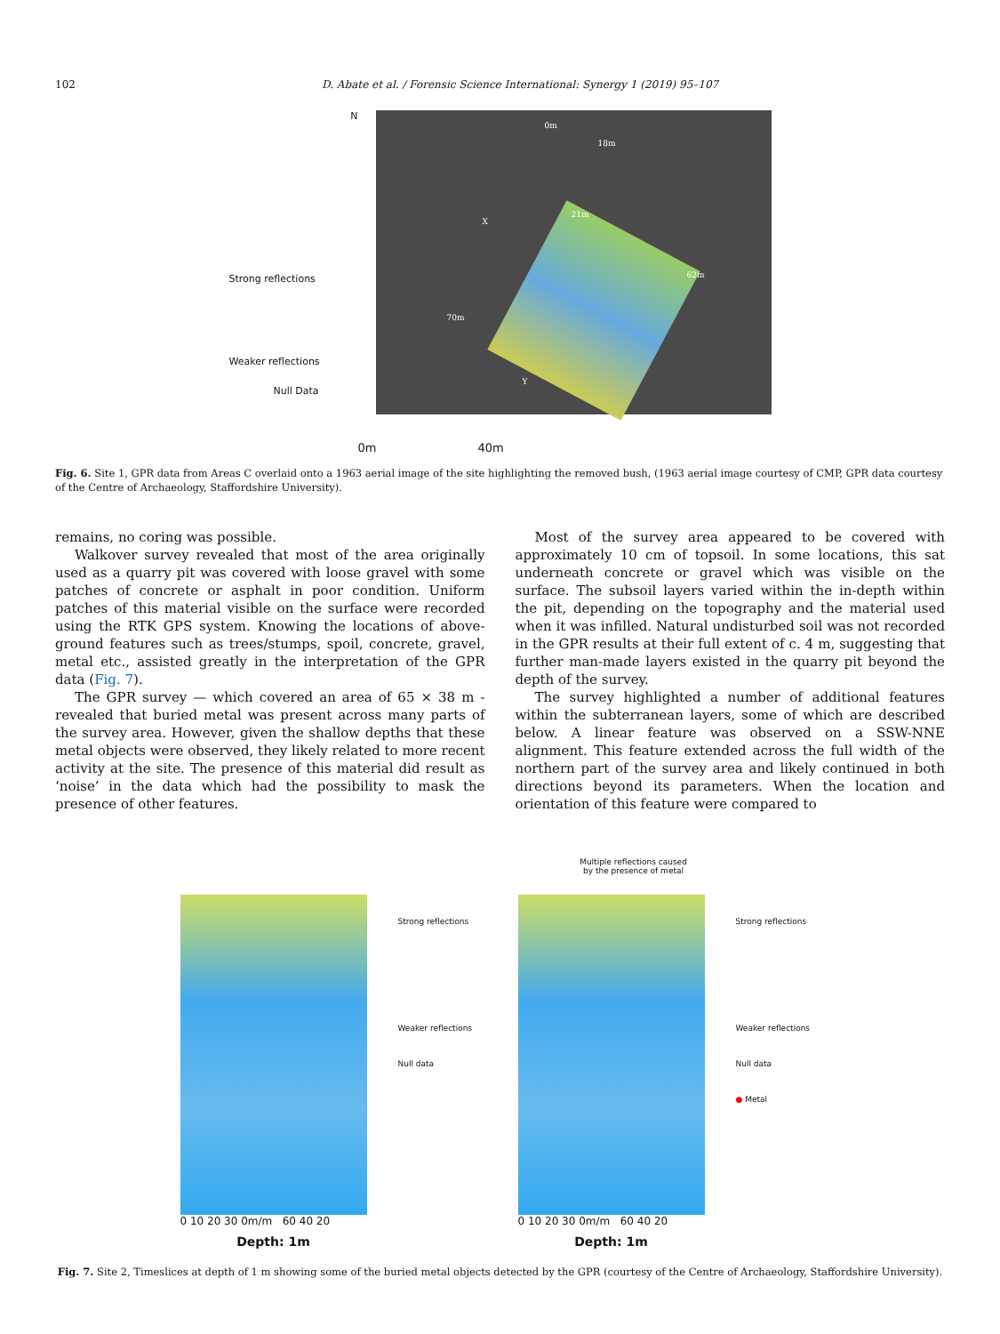102 D. Abate et al. / Forensic Science International: Synergy 1 (2019) 95–107
N
Strong reflections
Weaker reflections
Null Data
0m
18m
21m
62m
70m
X
Y
0m 40m
Fig. 6. Site 1, GPR data from Areas C overlaid onto a 1963 aerial image of the site highlighting the removed bush, (1963 aerial image courtesy of CMP, GPR data courtesy of the Centre of Archaeology, Staffordshire University).
remains, no coring was possible.
Walkover survey revealed that most of the area originally used as a quarry pit was covered with loose gravel with some patches of concrete or asphalt in poor condition. Uniform patches of this material visible on the surface were recorded using the RTK GPS system. Knowing the locations of above-ground features such as trees/stumps, spoil, concrete, gravel, metal etc., assisted greatly in the interpretation of the GPR data (Fig. 7).
The GPR survey — which covered an area of 65 × 38 m - revealed that buried metal was present across many parts of the survey area. However, given the shallow depths that these metal objects were observed, they likely related to more recent activity at the site. The presence of this material did result as ‘noise’ in the data which had the possibility to mask the presence of other features.
Most of the survey area appeared to be covered with approximately 10 cm of topsoil. In some locations, this sat underneath concrete or gravel which was visible on the surface. The subsoil layers varied within the in-depth within the pit, depending on the topography and the material used when it was infilled. Natural undisturbed soil was not recorded in the GPR results at their full extent of c. 4 m, suggesting that further man-made layers existed in the quarry pit beyond the depth of the survey.
The survey highlighted a number of additional features within the subterranean layers, some of which are described below. A linear feature was observed on a SSW-NNE alignment. This feature extended across the full width of the northern part of the survey area and likely continued in both directions beyond its parameters. When the location and orientation of this feature were compared to
Strong reflections
Weaker reflections
Null data
0 10 20 30 0m/m 60 40 20
Depth: 1m
Multiple reflections caused
by the presence of metal
Strong reflections
Weaker reflections
Null data
● Metal
0 10 20 30 0m/m 60 40 20
Depth: 1m
Fig. 7. Site 2, Timeslices at depth of 1 m showing some of the buried metal objects detected by the GPR (courtesy of the Centre of Archaeology, Staffordshire University).